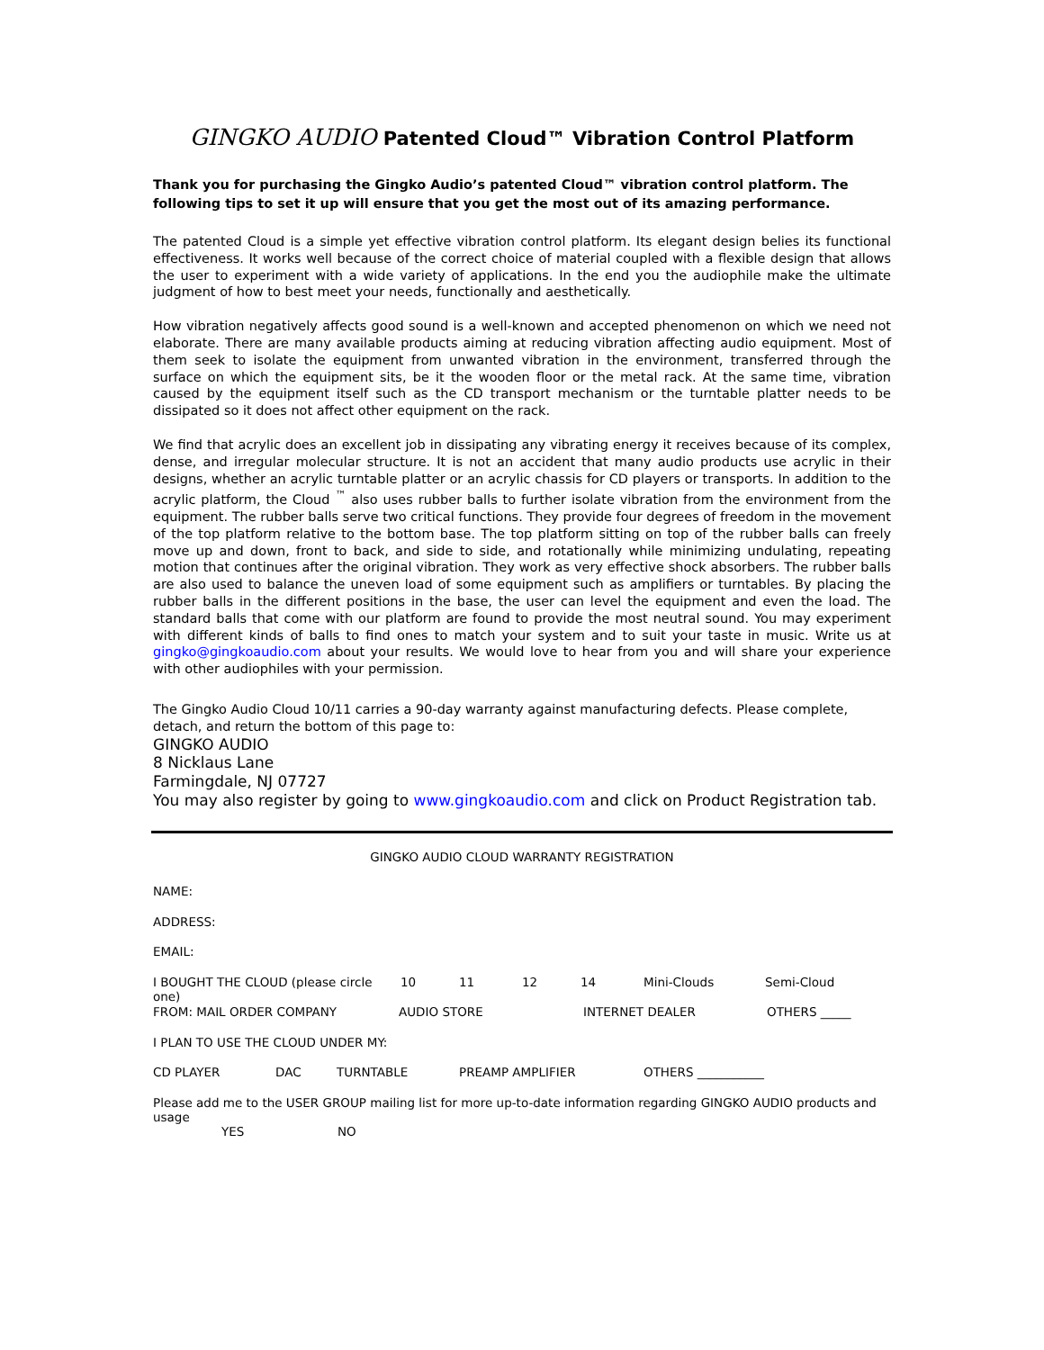GINGKO AUDIO Patented Cloud™ Vibration Control Platform
Thank you for purchasing the Gingko Audio’s patented Cloud™ vibration control platform. The following tips to set it up will ensure that you get the most out of its amazing performance.
The patented Cloud is a simple yet effective vibration control platform. Its elegant design belies its functional effectiveness. It works well because of the correct choice of material coupled with a flexible design that allows the user to experiment with a wide variety of applications. In the end you the audiophile make the ultimate judgment of how to best meet your needs, functionally and aesthetically.
How vibration negatively affects good sound is a well-known and accepted phenomenon on which we need not elaborate. There are many available products aiming at reducing vibration affecting audio equipment. Most of them seek to isolate the equipment from unwanted vibration in the environment, transferred through the surface on which the equipment sits, be it the wooden floor or the metal rack. At the same time, vibration caused by the equipment itself such as the CD transport mechanism or the turntable platter needs to be dissipated so it does not affect other equipment on the rack.
We find that acrylic does an excellent job in dissipating any vibrating energy it receives because of its complex, dense, and irregular molecular structure. It is not an accident that many audio products use acrylic in their designs, whether an acrylic turntable platter or an acrylic chassis for CD players or transports. In addition to the acrylic platform, the Cloud <sup>™</sup> also uses rubber balls to further isolate vibration from the environment from the equipment. The rubber balls serve two critical functions. They provide four degrees of freedom in the movement of the top platform relative to the bottom base. The top platform sitting on top of the rubber balls can freely move up and down, front to back, and side to side, and rotationally while minimizing undulating, repeating motion that continues after the original vibration. They work as very effective shock absorbers. The rubber balls are also used to balance the uneven load of some equipment such as amplifiers or turntables. By placing the rubber balls in the different positions in the base, the user can level the equipment and even the load. The standard balls that come with our platform are found to provide the most neutral sound. You may experiment with different kinds of balls to find ones to match your system and to suit your taste in music. Write us at gingko@gingkoaudio.com about your results. We would love to hear from you and will share your experience with other audiophiles with your permission.
The Gingko Audio Cloud 10/11 carries a 90-day warranty against manufacturing defects. Please complete, detach, and return the bottom of this page to:
GINGKO AUDIO
8 Nicklaus Lane
Farmingdale, NJ 07727
You may also register by going to www.gingkoaudio.com and click on Product Registration tab.
GINGKO AUDIO CLOUD WARRANTY REGISTRATION
NAME:
ADDRESS:
EMAIL:
I BOUGHT THE CLOUD (please circle one) 10 11 12 14 Mini-Clouds Semi-Cloud
FROM: MAIL ORDER COMPANY AUDIO STORE INTERNET DEALER OTHERS _____
I PLAN TO USE THE CLOUD UNDER MY:
CD PLAYER DAC TURNTABLE PREAMP AMPLIFIER OTHERS ___________
Please add me to the USER GROUP mailing list for more up-to-date information regarding GINGKO AUDIO products and usage
YES NO